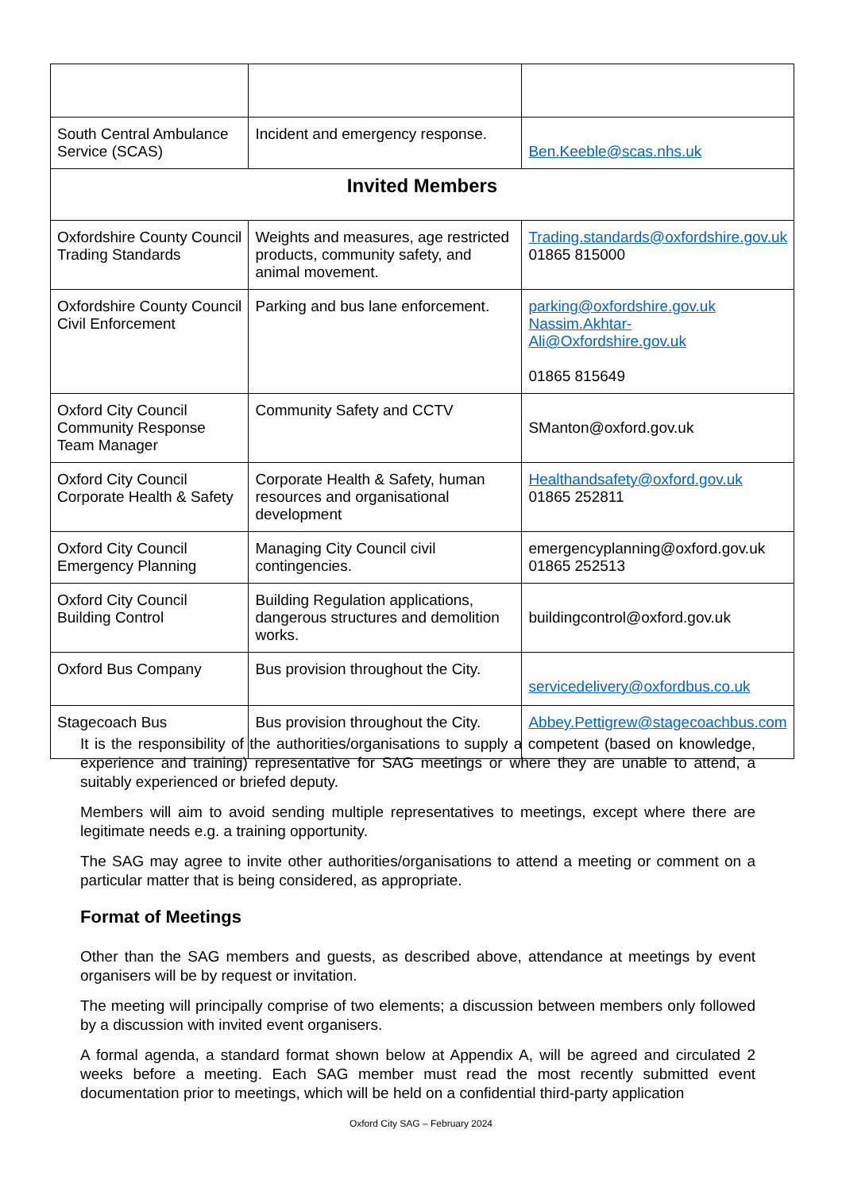| South Central Ambulance Service (SCAS) | Incident and emergency response. | Ben.Keeble@scas.nhs.uk |
| Invited Members | | |
| Oxfordshire County Council Trading Standards | Weights and measures, age restricted products, community safety, and animal movement. | Trading.standards@oxfordshire.gov.uk 01865 815000 |
| Oxfordshire County Council Civil Enforcement | Parking and bus lane enforcement. | parking@oxfordshire.gov.uk Nassim.Akhtar-Ali@Oxfordshire.gov.uk 01865 815649 |
| Oxford City Council Community Response Team Manager | Community Safety and CCTV | SManton@oxford.gov.uk |
| Oxford City Council Corporate Health & Safety | Corporate Health & Safety, human resources and organisational development | Healthandsafety@oxford.gov.uk 01865 252811 |
| Oxford City Council Emergency Planning | Managing City Council civil contingencies. | emergencyplanning@oxford.gov.uk 01865 252513 |
| Oxford City Council Building Control | Building Regulation applications, dangerous structures and demolition works. | buildingcontrol@oxford.gov.uk |
| Oxford Bus Company | Bus provision throughout the City. | servicedelivery@oxfordbus.co.uk |
| Stagecoach Bus | Bus provision throughout the City. | Abbey.Pettigrew@stagecoachbus.com |
It is the responsibility of the authorities/organisations to supply a competent (based on knowledge, experience and training) representative for SAG meetings or where they are unable to attend, a suitably experienced or briefed deputy.
Members will aim to avoid sending multiple representatives to meetings, except where there are legitimate needs e.g. a training opportunity.
The SAG may agree to invite other authorities/organisations to attend a meeting or comment on a particular matter that is being considered, as appropriate.
Format of Meetings
Other than the SAG members and guests, as described above, attendance at meetings by event organisers will be by request or invitation.
The meeting will principally comprise of two elements; a discussion between members only followed by a discussion with invited event organisers.
A formal agenda, a standard format shown below at Appendix A, will be agreed and circulated 2 weeks before a meeting. Each SAG member must read the most recently submitted event documentation prior to meetings, which will be held on a confidential third-party application
Oxford City SAG – February 2024